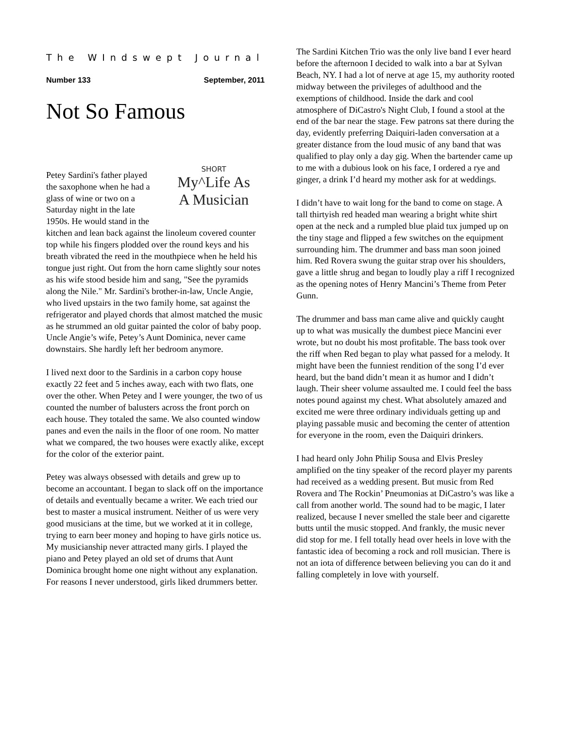The WIndswept Journal
Number 133 September, 2011
Not So Famous
SHORT
My^Life As
A Musician
Petey Sardini's father played the saxophone when he had a glass of wine or two on a Saturday night in the late 1950s. He would stand in the kitchen and lean back against the linoleum covered counter top while his fingers plodded over the round keys and his breath vibrated the reed in the mouthpiece when he held his tongue just right. Out from the horn came slightly sour notes as his wife stood beside him and sang, "See the pyramids along the Nile." Mr. Sardini's brother-in-law, Uncle Angie, who lived upstairs in the two family home, sat against the refrigerator and played chords that almost matched the music as he strummed an old guitar painted the color of baby poop. Uncle Angie’s wife, Petey’s Aunt Dominica, never came downstairs. She hardly left her bedroom anymore.
I lived next door to the Sardinis in a carbon copy house exactly 22 feet and 5 inches away, each with two flats, one over the other. When Petey and I were younger, the two of us counted the number of balusters across the front porch on each house. They totaled the same. We also counted window panes and even the nails in the floor of one room. No matter what we compared, the two houses were exactly alike, except for the color of the exterior paint.
Petey was always obsessed with details and grew up to become an accountant. I began to slack off on the importance of details and eventually became a writer. We each tried our best to master a musical instrument. Neither of us were very good musicians at the time, but we worked at it in college, trying to earn beer money and hoping to have girls notice us. My musicianship never attracted many girls. I played the piano and Petey played an old set of drums that Aunt Dominica brought home one night without any explanation. For reasons I never understood, girls liked drummers better.
The Sardini Kitchen Trio was the only live band I ever heard before the afternoon I decided to walk into a bar at Sylvan Beach, NY. I had a lot of nerve at age 15, my authority rooted midway between the privileges of adulthood and the exemptions of childhood. Inside the dark and cool atmosphere of DiCastro's Night Club, I found a stool at the end of the bar near the stage. Few patrons sat there during the day, evidently preferring Daiquiri-laden conversation at a greater distance from the loud music of any band that was qualified to play only a day gig. When the bartender came up to me with a dubious look on his face, I ordered a rye and ginger, a drink I’d heard my mother ask for at weddings.
I didn’t have to wait long for the band to come on stage. A tall thirtyish red headed man wearing a bright white shirt open at the neck and a rumpled blue plaid tux jumped up on the tiny stage and flipped a few switches on the equipment surrounding him. The drummer and bass man soon joined him. Red Rovera swung the guitar strap over his shoulders, gave a little shrug and began to loudly play a riff I recognized as the opening notes of Henry Mancini’s Theme from Peter Gunn.
The drummer and bass man came alive and quickly caught up to what was musically the dumbest piece Mancini ever wrote, but no doubt his most profitable. The bass took over the riff when Red began to play what passed for a melody. It might have been the funniest rendition of the song I’d ever heard, but the band didn’t mean it as humor and I didn’t laugh. Their sheer volume assaulted me. I could feel the bass notes pound against my chest. What absolutely amazed and excited me were three ordinary individuals getting up and playing passable music and becoming the center of attention for everyone in the room, even the Daiquiri drinkers.
I had heard only John Philip Sousa and Elvis Presley amplified on the tiny speaker of the record player my parents had received as a wedding present. But music from Red Rovera and The Rockin’ Pneumonias at DiCastro’s was like a call from another world. The sound had to be magic, I later realized, because I never smelled the stale beer and cigarette butts until the music stopped. And frankly, the music never did stop for me. I fell totally head over heels in love with the fantastic idea of becoming a rock and roll musician. There is not an iota of difference between believing you can do it and falling completely in love with yourself.